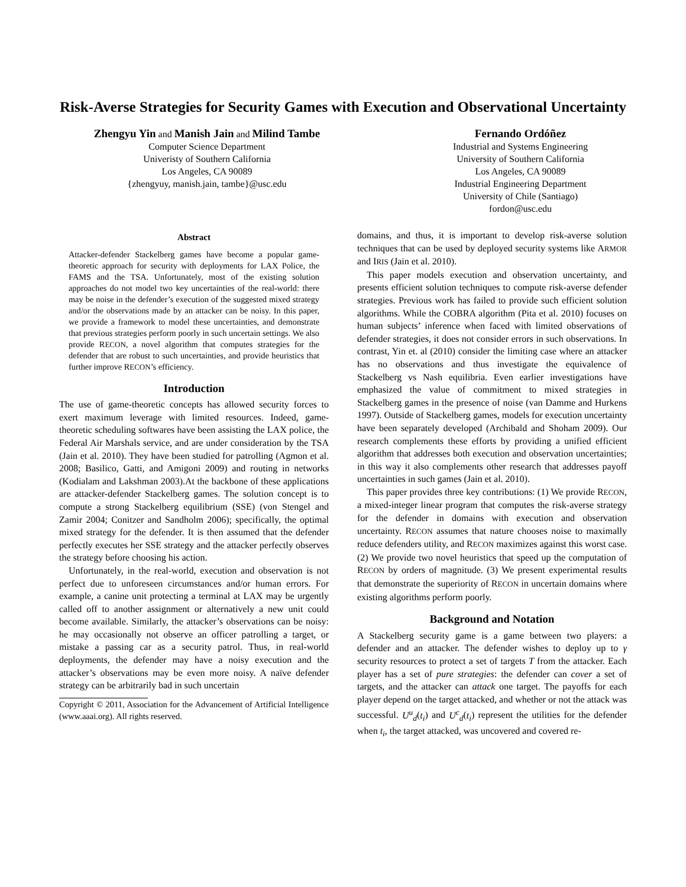Risk-Averse Strategies for Security Games with Execution and Observational Uncertainty
Zhengyu Yin and Manish Jain and Milind Tambe
Computer Science Department
Univeristy of Southern California
Los Angeles, CA 90089
{zhengyuy, manish.jain, tambe}@usc.edu
Fernando Ordóñez
Industrial and Systems Engineering
University of Southern California
Los Angeles, CA 90089
Industrial Engineering Department
University of Chile (Santiago)
fordon@usc.edu
Abstract
Attacker-defender Stackelberg games have become a popular game-theoretic approach for security with deployments for LAX Police, the FAMS and the TSA. Unfortunately, most of the existing solution approaches do not model two key uncertainties of the real-world: there may be noise in the defender’s execution of the suggested mixed strategy and/or the observations made by an attacker can be noisy. In this paper, we provide a framework to model these uncertainties, and demonstrate that previous strategies perform poorly in such uncertain settings. We also provide RECON, a novel algorithm that computes strategies for the defender that are robust to such uncertainties, and provide heuristics that further improve RECON’s efficiency.
Introduction
The use of game-theoretic concepts has allowed security forces to exert maximum leverage with limited resources. Indeed, game-theoretic scheduling softwares have been assisting the LAX police, the Federal Air Marshals service, and are under consideration by the TSA (Jain et al. 2010). They have been studied for patrolling (Agmon et al. 2008; Basilico, Gatti, and Amigoni 2009) and routing in networks (Kodialam and Lakshman 2003).At the backbone of these applications are attacker-defender Stackelberg games. The solution concept is to compute a strong Stackelberg equilibrium (SSE) (von Stengel and Zamir 2004; Conitzer and Sandholm 2006); specifically, the optimal mixed strategy for the defender. It is then assumed that the defender perfectly executes her SSE strategy and the attacker perfectly observes the strategy before choosing his action.
Unfortunately, in the real-world, execution and observation is not perfect due to unforeseen circumstances and/or human errors. For example, a canine unit protecting a terminal at LAX may be urgently called off to another assignment or alternatively a new unit could become available. Similarly, the attacker’s observations can be noisy: he may occasionally not observe an officer patrolling a target, or mistake a passing car as a security patrol. Thus, in real-world deployments, the defender may have a noisy execution and the attacker’s observations may be even more noisy. A naïve defender strategy can be arbitrarily bad in such uncertain
Copyright © 2011, Association for the Advancement of Artificial Intelligence (www.aaai.org). All rights reserved.
domains, and thus, it is important to develop risk-averse solution techniques that can be used by deployed security systems like ARMOR and IRIS (Jain et al. 2010).
This paper models execution and observation uncertainty, and presents efficient solution techniques to compute risk-averse defender strategies. Previous work has failed to provide such efficient solution algorithms. While the COBRA algorithm (Pita et al. 2010) focuses on human subjects’ inference when faced with limited observations of defender strategies, it does not consider errors in such observations. In contrast, Yin et. al (2010) consider the limiting case where an attacker has no observations and thus investigate the equivalence of Stackelberg vs Nash equilibria. Even earlier investigations have emphasized the value of commitment to mixed strategies in Stackelberg games in the presence of noise (van Damme and Hurkens 1997). Outside of Stackelberg games, models for execution uncertainty have been separately developed (Archibald and Shoham 2009). Our research complements these efforts by providing a unified efficient algorithm that addresses both execution and observation uncertainties; in this way it also complements other research that addresses payoff uncertainties in such games (Jain et al. 2010).
This paper provides three key contributions: (1) We provide RECON, a mixed-integer linear program that computes the risk-averse strategy for the defender in domains with execution and observation uncertainty. RECON assumes that nature chooses noise to maximally reduce defenders utility, and RECON maximizes against this worst case. (2) We provide two novel heuristics that speed up the computation of RECON by orders of magnitude. (3) We present experimental results that demonstrate the superiority of RECON in uncertain domains where existing algorithms perform poorly.
Background and Notation
A Stackelberg security game is a game between two players: a defender and an attacker. The defender wishes to deploy up to γ security resources to protect a set of targets T from the attacker. Each player has a set of pure strategies: the defender can cover a set of targets, and the attacker can attack one target. The payoffs for each player depend on the target attacked, and whether or not the attack was successful. U<sup>u</sup><sub>d</sub>(t<sub>i</sub>) and U<sup>c</sup><sub>d</sub>(t<sub>i</sub>) represent the utilities for the defender when t<sub>i</sub>, the target attacked, was uncovered and covered re-